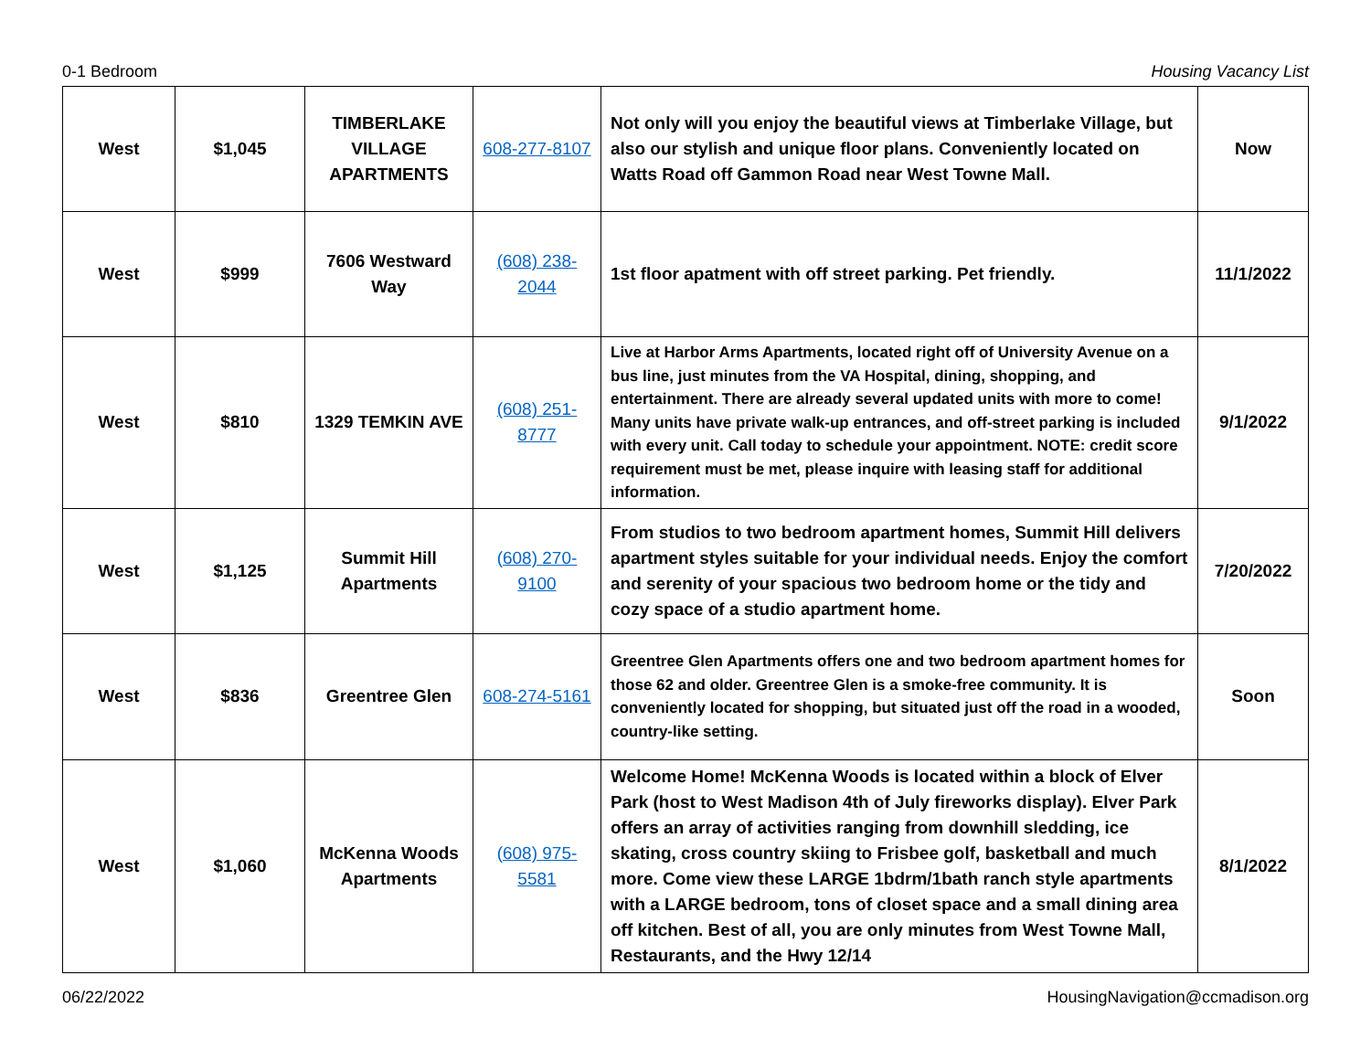0-1 Bedroom Housing Vacancy List
| West | $1,045 | TIMBERLAKE VILLAGE APARTMENTS | 608-277-8107 | Not only will you enjoy the beautiful views at Timberlake Village, but also our stylish and unique floor plans. Conveniently located on Watts Road off Gammon Road near West Towne Mall. | Now |
| West | $999 | 7606 Westward Way | (608) 238-2044 | 1st floor apatment with off street parking. Pet friendly. | 11/1/2022 |
| West | $810 | 1329 TEMKIN AVE | (608) 251-8777 | Live at Harbor Arms Apartments, located right off of University Avenue on a bus line, just minutes from the VA Hospital, dining, shopping, and entertainment. There are already several updated units with more to come! Many units have private walk-up entrances, and off-street parking is included with every unit. Call today to schedule your appointment. NOTE: credit score requirement must be met, please inquire with leasing staff for additional information. | 9/1/2022 |
| West | $1,125 | Summit Hill Apartments | (608) 270-9100 | From studios to two bedroom apartment homes, Summit Hill delivers apartment styles suitable for your individual needs. Enjoy the comfort and serenity of your spacious two bedroom home or the tidy and cozy space of a studio apartment home. | 7/20/2022 |
| West | $836 | Greentree Glen | 608-274-5161 | Greentree Glen Apartments offers one and two bedroom apartment homes for those 62 and older. Greentree Glen is a smoke-free community. It is conveniently located for shopping, but situated just off the road in a wooded, country-like setting. | Soon |
| West | $1,060 | McKenna Woods Apartments | (608) 975-5581 | Welcome Home! McKenna Woods is located within a block of Elver Park (host to West Madison 4th of July fireworks display). Elver Park offers an array of activities ranging from downhill sledding, ice skating, cross country skiing to Frisbee golf, basketball and much more. Come view these LARGE 1bdrm/1bath ranch style apartments with a LARGE bedroom, tons of closet space and a small dining area off kitchen. Best of all, you are only minutes from West Towne Mall, Restaurants, and the Hwy 12/14 | 8/1/2022 |
06/22/2022 HousingNavigation@ccmadison.org